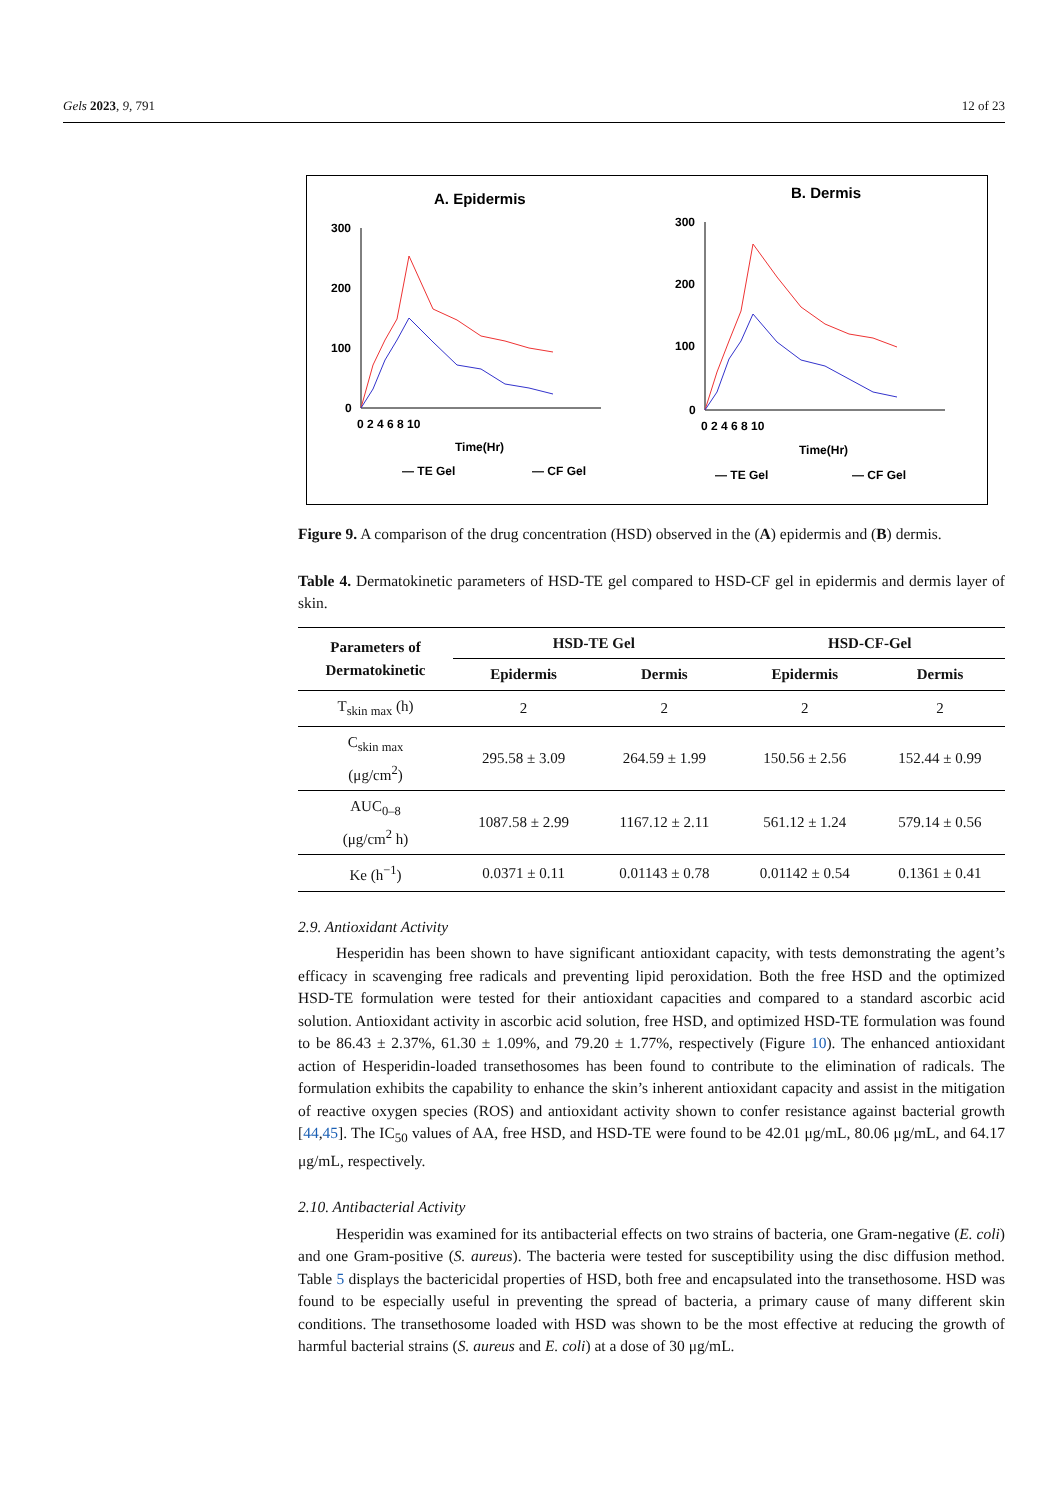Gels 2023, 9, 791 12 of 23
A. Epidermis
B. Dermis
300
200
100
0
300
200
100
0
0 2 4 6 8 10
0 2 4 6 8 10
Time(Hr)
Time(Hr)
— TE Gel
— CF Gel
— TE Gel
— CF Gel
Figure 9. A comparison of the drug concentration (HSD) observed in the (A) epidermis and (B) dermis.
Table 4. Dermatokinetic parameters of HSD-TE gel compared to HSD-CF gel in epidermis and dermis layer of skin.
| Parameters of Dermatokinetic | HSD-TE Gel | | HSD-CF-Gel | |
| --- | --- | --- | --- | --- |
| | Epidermis | Dermis | Epidermis | Dermis |
| T<sub>skin max</sub> (h) | 2 | 2 | 2 | 2 |
| C<sub>skin max</sub> (μg/cm<sup>2</sup>) | 295.58 ± 3.09 | 264.59 ± 1.99 | 150.56 ± 2.56 | 152.44 ± 0.99 |
| AUC<sub>0–8</sub> (μg/cm<sup>2</sup> h) | 1087.58 ± 2.99 | 1167.12 ± 2.11 | 561.12 ± 1.24 | 579.14 ± 0.56 |
| Ke (h<sup>−1</sup>) | 0.0371 ± 0.11 | 0.01143 ± 0.78 | 0.01142 ± 0.54 | 0.1361 ± 0.41 |
2.9. Antioxidant Activity
Hesperidin has been shown to have significant antioxidant capacity, with tests demonstrating the agent’s efficacy in scavenging free radicals and preventing lipid peroxidation. Both the free HSD and the optimized HSD-TE formulation were tested for their antioxidant capacities and compared to a standard ascorbic acid solution. Antioxidant activity in ascorbic acid solution, free HSD, and optimized HSD-TE formulation was found to be 86.43 ± 2.37%, 61.30 ± 1.09%, and 79.20 ± 1.77%, respectively (Figure 10). The enhanced antioxidant action of Hesperidin-loaded transethosomes has been found to contribute to the elimination of radicals. The formulation exhibits the capability to enhance the skin’s inherent antioxidant capacity and assist in the mitigation of reactive oxygen species (ROS) and antioxidant activity shown to confer resistance against bacterial growth [44,45]. The IC<sub>50</sub> values of AA, free HSD, and HSD-TE were found to be 42.01 μg/mL, 80.06 μg/mL, and 64.17 μg/mL, respectively.
2.10. Antibacterial Activity
Hesperidin was examined for its antibacterial effects on two strains of bacteria, one Gram-negative (E. coli) and one Gram-positive (S. aureus). The bacteria were tested for susceptibility using the disc diffusion method. Table 5 displays the bactericidal properties of HSD, both free and encapsulated into the transethosome. HSD was found to be especially useful in preventing the spread of bacteria, a primary cause of many different skin conditions. The transethosome loaded with HSD was shown to be the most effective at reducing the growth of harmful bacterial strains (S. aureus and E. coli) at a dose of 30 μg/mL.